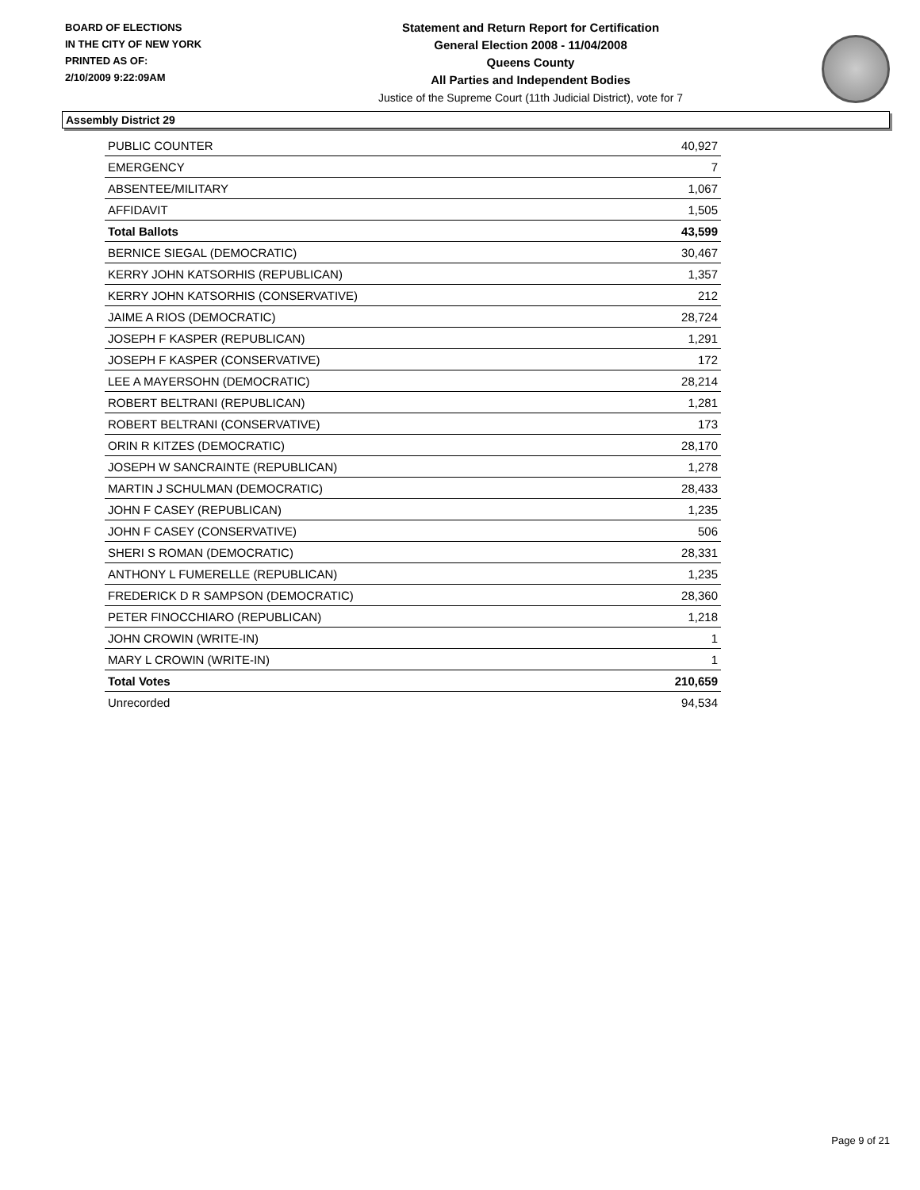BOARD OF ELECTIONS
IN THE CITY OF NEW YORK
PRINTED AS OF:
2/10/2009 9:22:09AM
Statement and Return Report for Certification
General Election 2008 - 11/04/2008
Queens County
All Parties and Independent Bodies
Justice of the Supreme Court (11th Judicial District), vote for 7
Assembly District 29
| PUBLIC COUNTER | 40,927 |
| EMERGENCY | 7 |
| ABSENTEE/MILITARY | 1,067 |
| AFFIDAVIT | 1,505 |
| Total Ballots | 43,599 |
| BERNICE SIEGAL (DEMOCRATIC) | 30,467 |
| KERRY JOHN KATSORHIS (REPUBLICAN) | 1,357 |
| KERRY JOHN KATSORHIS (CONSERVATIVE) | 212 |
| JAIME A RIOS (DEMOCRATIC) | 28,724 |
| JOSEPH F KASPER (REPUBLICAN) | 1,291 |
| JOSEPH F KASPER (CONSERVATIVE) | 172 |
| LEE A MAYERSOHN (DEMOCRATIC) | 28,214 |
| ROBERT BELTRANI (REPUBLICAN) | 1,281 |
| ROBERT BELTRANI (CONSERVATIVE) | 173 |
| ORIN R KITZES (DEMOCRATIC) | 28,170 |
| JOSEPH W SANCRAINTE (REPUBLICAN) | 1,278 |
| MARTIN J SCHULMAN (DEMOCRATIC) | 28,433 |
| JOHN F CASEY (REPUBLICAN) | 1,235 |
| JOHN F CASEY (CONSERVATIVE) | 506 |
| SHERI S ROMAN (DEMOCRATIC) | 28,331 |
| ANTHONY L FUMERELLE (REPUBLICAN) | 1,235 |
| FREDERICK D R SAMPSON (DEMOCRATIC) | 28,360 |
| PETER FINOCCHIARO (REPUBLICAN) | 1,218 |
| JOHN CROWIN (WRITE-IN) | 1 |
| MARY L CROWIN (WRITE-IN) | 1 |
| Total Votes | 210,659 |
| Unrecorded | 94,534 |
Page 9 of 21